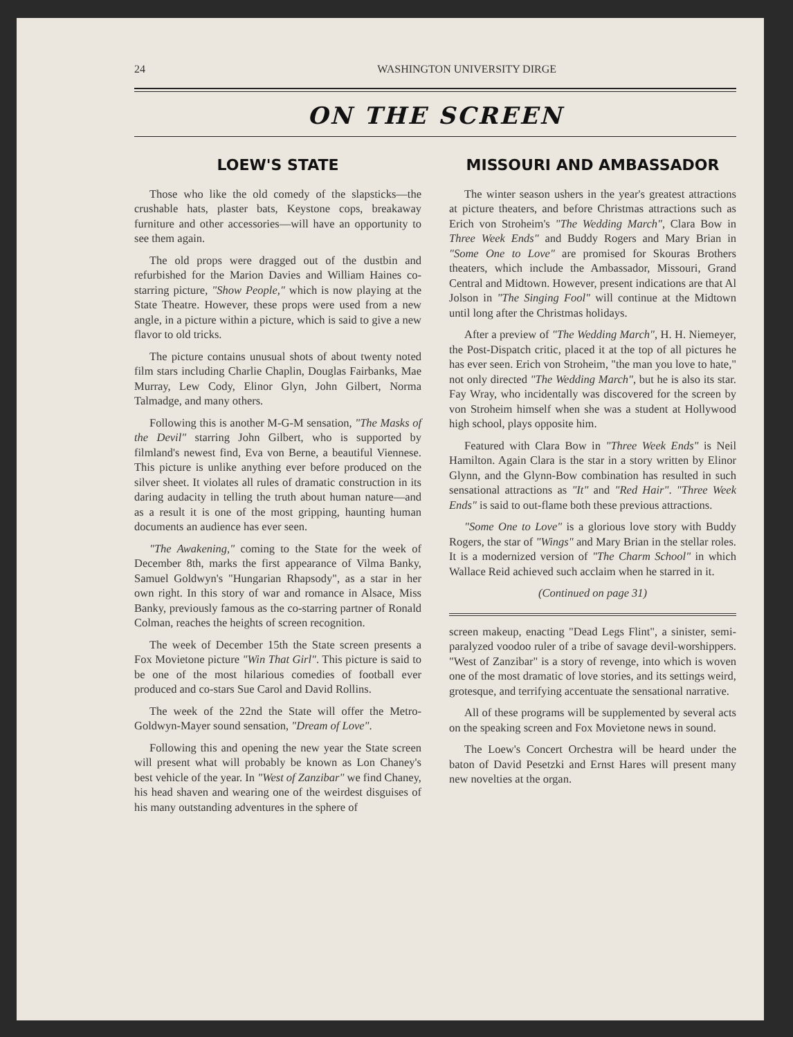24 WASHINGTON UNIVERSITY DIRGE
ON THE SCREEN
LOEW'S STATE
Those who like the old comedy of the slapsticks—the crushable hats, plaster bats, Keystone cops, breakaway furniture and other accessories—will have an opportunity to see them again.
The old props were dragged out of the dustbin and refurbished for the Marion Davies and William Haines co-starring picture, "Show People," which is now playing at the State Theatre. However, these props were used from a new angle, in a picture within a picture, which is said to give a new flavor to old tricks.
The picture contains unusual shots of about twenty noted film stars including Charlie Chaplin, Douglas Fairbanks, Mae Murray, Lew Cody, Elinor Glyn, John Gilbert, Norma Talmadge, and many others.
Following this is another M-G-M sensation, "The Masks of the Devil" starring John Gilbert, who is supported by filmland's newest find, Eva von Berne, a beautiful Viennese. This picture is unlike anything ever before produced on the silver sheet. It violates all rules of dramatic construction in its daring audacity in telling the truth about human nature—and as a result it is one of the most gripping, haunting human documents an audience has ever seen.
"The Awakening," coming to the State for the week of December 8th, marks the first appearance of Vilma Banky, Samuel Goldwyn's "Hungarian Rhapsody", as a star in her own right. In this story of war and romance in Alsace, Miss Banky, previously famous as the co-starring partner of Ronald Colman, reaches the heights of screen recognition.
The week of December 15th the State screen presents a Fox Movietone picture "Win That Girl". This picture is said to be one of the most hilarious comedies of football ever produced and co-stars Sue Carol and David Rollins.
The week of the 22nd the State will offer the Metro-Goldwyn-Mayer sound sensation, "Dream of Love".
Following this and opening the new year the State screen will present what will probably be known as Lon Chaney's best vehicle of the year. In "West of Zanzibar" we find Chaney, his head shaven and wearing one of the weirdest disguises of his many outstanding adventures in the sphere of
MISSOURI AND AMBASSADOR
The winter season ushers in the year's greatest attractions at picture theaters, and before Christmas attractions such as Erich von Stroheim's "The Wedding March", Clara Bow in Three Week Ends" and Buddy Rogers and Mary Brian in "Some One to Love" are promised for Skouras Brothers theaters, which include the Ambassador, Missouri, Grand Central and Midtown. However, present indications are that Al Jolson in "The Singing Fool" will continue at the Midtown until long after the Christmas holidays.
After a preview of "The Wedding March", H. H. Niemeyer, the Post-Dispatch critic, placed it at the top of all pictures he has ever seen. Erich von Stroheim, "the man you love to hate," not only directed "The Wedding March", but he is also its star. Fay Wray, who incidentally was discovered for the screen by von Stroheim himself when she was a student at Hollywood high school, plays opposite him.
Featured with Clara Bow in "Three Week Ends" is Neil Hamilton. Again Clara is the star in a story written by Elinor Glynn, and the Glynn-Bow combination has resulted in such sensational attractions as "It" and "Red Hair". "Three Week Ends" is said to out-flame both these previous attractions.
"Some One to Love" is a glorious love story with Buddy Rogers, the star of "Wings" and Mary Brian in the stellar roles. It is a modernized version of "The Charm School" in which Wallace Reid achieved such acclaim when he starred in it.
(Continued on page 31)
screen makeup, enacting "Dead Legs Flint", a sinister, semi-paralyzed voodoo ruler of a tribe of savage devil-worshippers. "West of Zanzibar" is a story of revenge, into which is woven one of the most dramatic of love stories, and its settings weird, grotesque, and terrifying accentuate the sensational narrative.
All of these programs will be supplemented by several acts on the speaking screen and Fox Movietone news in sound.
The Loew's Concert Orchestra will be heard under the baton of David Pesetzki and Ernst Hares will present many new novelties at the organ.